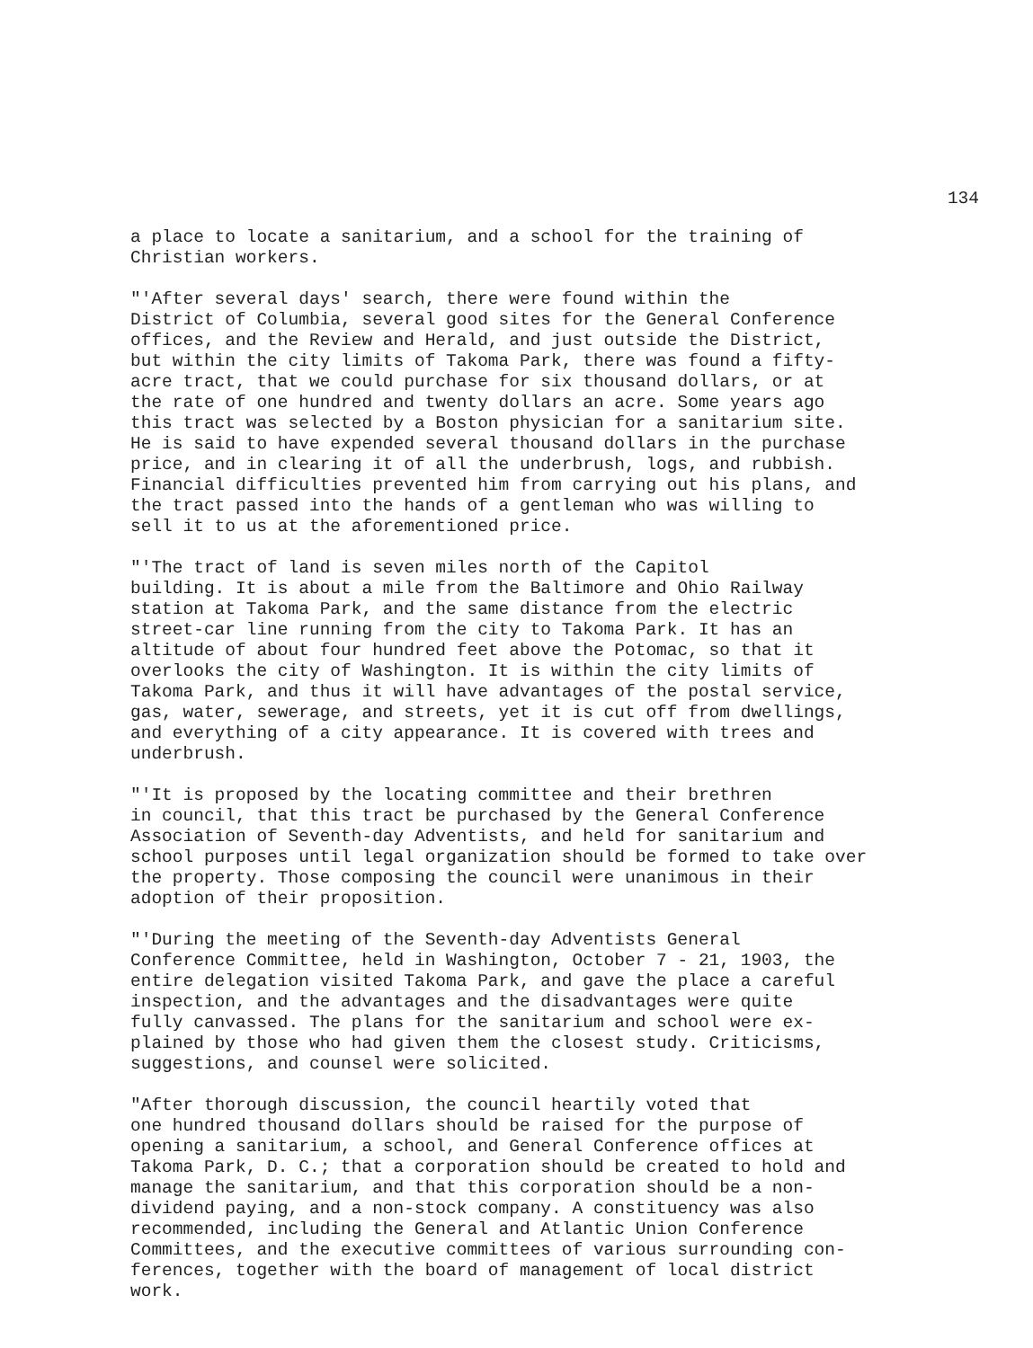134
a place to locate a sanitarium, and a school for the training of Christian workers.
"'After several days' search, there were found within the District of Columbia, several good sites for the General Conference offices, and the Review and Herald, and just outside the District, but within the city limits of Takoma Park, there was found a fifty- acre tract, that we could purchase for six thousand dollars, or at the rate of one hundred and twenty dollars an acre. Some years ago this tract was selected by a Boston physician for a sanitarium site. He is said to have expended several thousand dollars in the purchase price, and in clearing it of all the underbrush, logs, and rubbish. Financial difficulties prevented him from carrying out his plans, and the tract passed into the hands of a gentleman who was willing to sell it to us at the aforementioned price.
"'The tract of land is seven miles north of the Capitol building. It is about a mile from the Baltimore and Ohio Railway station at Takoma Park, and the same distance from the electric street-car line running from the city to Takoma Park. It has an altitude of about four hundred feet above the Potomac, so that it overlooks the city of Washington. It is within the city limits of Takoma Park, and thus it will have advantages of the postal service, gas, water, sewerage, and streets, yet it is cut off from dwellings, and everything of a city appearance. It is covered with trees and underbrush.
"'It is proposed by the locating committee and their brethren in council, that this tract be purchased by the General Conference Association of Seventh-day Adventists, and held for sanitarium and school purposes until legal organization should be formed to take over the property. Those composing the council were unanimous in their adoption of their proposition.
"'During the meeting of the Seventh-day Adventists General Conference Committee, held in Washington, October 7 - 21, 1903, the entire delegation visited Takoma Park, and gave the place a careful inspection, and the advantages and the disadvantages were quite fully canvassed. The plans for the sanitarium and school were ex- plained by those who had given them the closest study. Criticisms, suggestions, and counsel were solicited.
"After thorough discussion, the council heartily voted that one hundred thousand dollars should be raised for the purpose of opening a sanitarium, a school, and General Conference offices at Takoma Park, D. C.; that a corporation should be created to hold and manage the sanitarium, and that this corporation should be a non- dividend paying, and a non-stock company. A constituency was also recommended, including the General and Atlantic Union Conference Committees, and the executive committees of various surrounding con- ferences, together with the board of management of local district work.